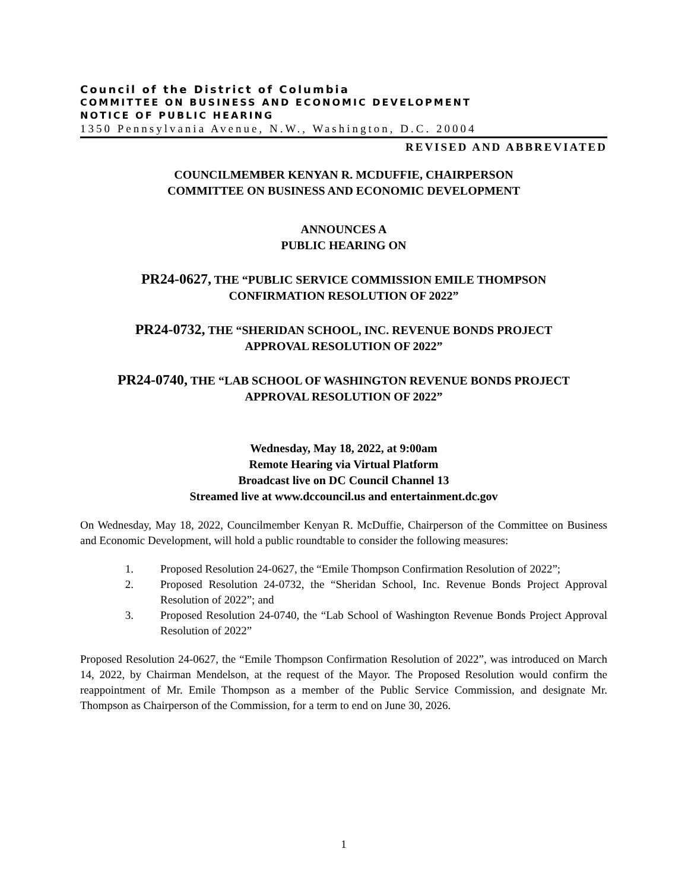Council of the District of Columbia
COMMITTEE ON BUSINESS AND ECONOMIC DEVELOPMENT
NOTICE OF PUBLIC HEARING
1350 Pennsylvania Avenue, N.W., Washington, D.C. 20004
REVISED AND ABBREVIATED
COUNCILMEMBER KENYAN R. MCDUFFIE, CHAIRPERSON
COMMITTEE ON BUSINESS AND ECONOMIC DEVELOPMENT
ANNOUNCES A
PUBLIC HEARING ON
PR24-0627, THE “PUBLIC SERVICE COMMISSION EMILE THOMPSON
CONFIRMATION RESOLUTION OF 2022”
PR24-0732, THE “SHERIDAN SCHOOL, INC. REVENUE BONDS PROJECT
APPROVAL RESOLUTION OF 2022”
PR24-0740, THE “LAB SCHOOL OF WASHINGTON REVENUE BONDS PROJECT
APPROVAL RESOLUTION OF 2022”
Wednesday, May 18, 2022, at 9:00am
Remote Hearing via Virtual Platform
Broadcast live on DC Council Channel 13
Streamed live at www.dccouncil.us and entertainment.dc.gov
On Wednesday, May 18, 2022, Councilmember Kenyan R. McDuffie, Chairperson of the Committee on Business and Economic Development, will hold a public roundtable to consider the following measures:
1. Proposed Resolution 24-0627, the “Emile Thompson Confirmation Resolution of 2022”;
2. Proposed Resolution 24-0732, the “Sheridan School, Inc. Revenue Bonds Project Approval Resolution of 2022”; and
3. Proposed Resolution 24-0740, the “Lab School of Washington Revenue Bonds Project Approval Resolution of 2022”
Proposed Resolution 24-0627, the “Emile Thompson Confirmation Resolution of 2022”, was introduced on March 14, 2022, by Chairman Mendelson, at the request of the Mayor. The Proposed Resolution would confirm the reappointment of Mr. Emile Thompson as a member of the Public Service Commission, and designate Mr. Thompson as Chairperson of the Commission, for a term to end on June 30, 2026.
1